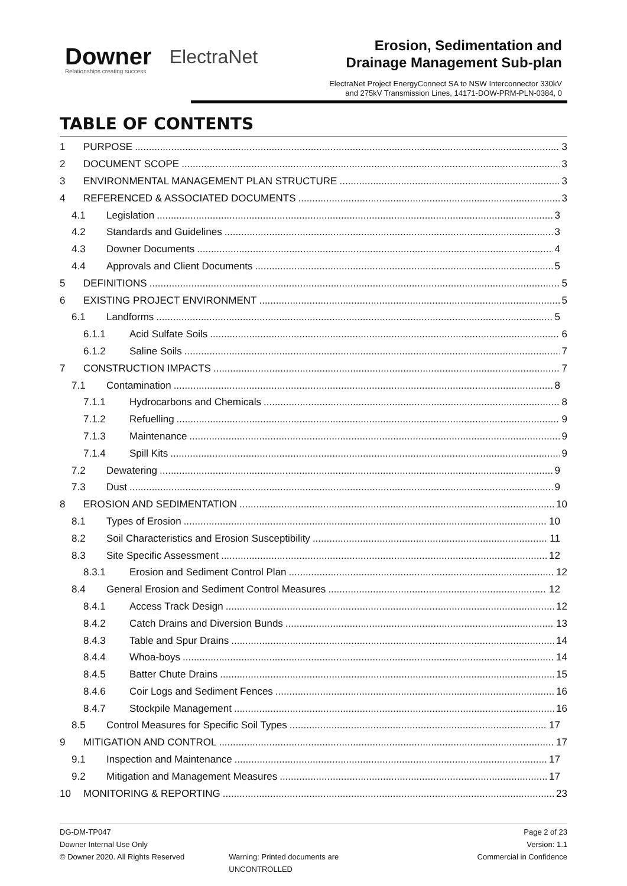Downer
Relationships creating success
ElectraNet
Erosion, Sedimentation and Drainage Management Sub-plan
ElectraNet Project EnergyConnect SA to NSW Interconnector 330kV and 275kV Transmission Lines, 14171-DOW-PRM-PLN-0384, 0
TABLE OF CONTENTS
1 PURPOSE 3
2 DOCUMENT SCOPE 3
3 ENVIRONMENTAL MANAGEMENT PLAN STRUCTURE 3
4 REFERENCED & ASSOCIATED DOCUMENTS 3
4.1 Legislation 3
4.2 Standards and Guidelines 3
4.3 Downer Documents 4
4.4 Approvals and Client Documents 5
5 DEFINITIONS 5
6 EXISTING PROJECT ENVIRONMENT 5
6.1 Landforms 5
6.1.1 Acid Sulfate Soils 6
6.1.2 Saline Soils 7
7 CONSTRUCTION IMPACTS 7
7.1 Contamination 8
7.1.1 Hydrocarbons and Chemicals 8
7.1.2 Refuelling 9
7.1.3 Maintenance 9
7.1.4 Spill Kits 9
7.2 Dewatering 9
7.3 Dust 9
8 EROSION AND SEDIMENTATION 10
8.1 Types of Erosion 10
8.2 Soil Characteristics and Erosion Susceptibility 11
8.3 Site Specific Assessment 12
8.3.1 Erosion and Sediment Control Plan 12
8.4 General Erosion and Sediment Control Measures 12
8.4.1 Access Track Design 12
8.4.2 Catch Drains and Diversion Bunds 13
8.4.3 Table and Spur Drains 14
8.4.4 Whoa-boys 14
8.4.5 Batter Chute Drains 15
8.4.6 Coir Logs and Sediment Fences 16
8.4.7 Stockpile Management 16
8.5 Control Measures for Specific Soil Types 17
9 MITIGATION AND CONTROL 17
9.1 Inspection and Maintenance 17
9.2 Mitigation and Management Measures 17
10 MONITORING & REPORTING 23
DG-DM-TP047
Downer Internal Use Only
© Downer 2020. All Rights Reserved
Warning: Printed documents are UNCONTROLLED
Page 2 of 23
Version: 1.1
Commercial in Confidence